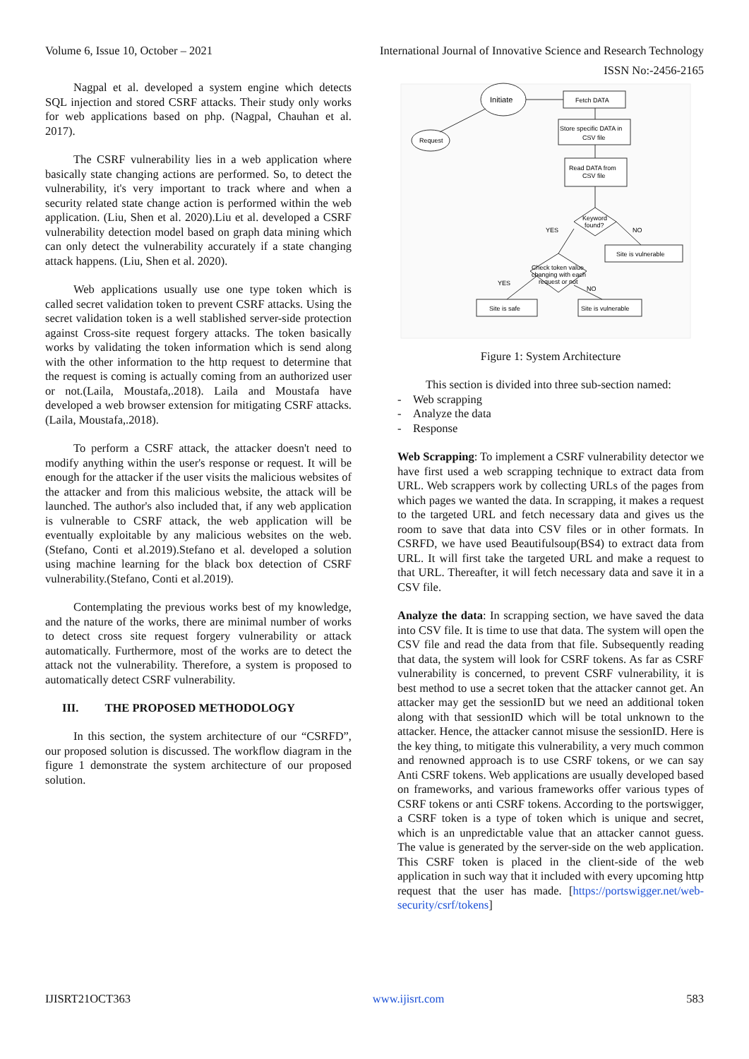Volume 6, Issue 10, October – 2021 International Journal of Innovative Science and Research Technology
ISSN No:-2456-2165
Nagpal et al. developed a system engine which detects SQL injection and stored CSRF attacks. Their study only works for web applications based on php. (Nagpal, Chauhan et al. 2017).
The CSRF vulnerability lies in a web application where basically state changing actions are performed. So, to detect the vulnerability, it's very important to track where and when a security related state change action is performed within the web application. (Liu, Shen et al. 2020).Liu et al. developed a CSRF vulnerability detection model based on graph data mining which can only detect the vulnerability accurately if a state changing attack happens. (Liu, Shen et al. 2020).
Web applications usually use one type token which is called secret validation token to prevent CSRF attacks. Using the secret validation token is a well stablished server-side protection against Cross-site request forgery attacks. The token basically works by validating the token information which is send along with the other information to the http request to determine that the request is coming is actually coming from an authorized user or not.(Laila, Moustafa,.2018). Laila and Moustafa have developed a web browser extension for mitigating CSRF attacks.(Laila, Moustafa,.2018).
To perform a CSRF attack, the attacker doesn't need to modify anything within the user's response or request. It will be enough for the attacker if the user visits the malicious websites of the attacker and from this malicious website, the attack will be launched. The author's also included that, if any web application is vulnerable to CSRF attack, the web application will be eventually exploitable by any malicious websites on the web.(Stefano, Conti et al.2019).Stefano et al. developed a solution using machine learning for the black box detection of CSRF vulnerability.(Stefano, Conti et al.2019).
Contemplating the previous works best of my knowledge, and the nature of the works, there are minimal number of works to detect cross site request forgery vulnerability or attack automatically. Furthermore, most of the works are to detect the attack not the vulnerability. Therefore, a system is proposed to automatically detect CSRF vulnerability.
III. THE PROPOSED METHODOLOGY
In this section, the system architecture of our “CSRFD”, our proposed solution is discussed. The workflow diagram in the figure 1 demonstrate the system architecture of our proposed solution.
Initiate
Request
Fetch DATA
Store specific DATA in
CSV file
Read DATA from
CSV file
Keyword
found?
YES
NO
Site is vulnerable
Check token value
changing with each
request or not
YES
NO
Site is safe
Site is vulnerable
Figure 1: System Architecture
This section is divided into three sub-section named:
- Web scrapping
- Analyze the data
- Response
Web Scrapping: To implement a CSRF vulnerability detector we have first used a web scrapping technique to extract data from URL. Web scrappers work by collecting URLs of the pages from which pages we wanted the data. In scrapping, it makes a request to the targeted URL and fetch necessary data and gives us the room to save that data into CSV files or in other formats. In CSRFD, we have used Beautifulsoup(BS4) to extract data from URL. It will first take the targeted URL and make a request to that URL. Thereafter, it will fetch necessary data and save it in a CSV file.
Analyze the data: In scrapping section, we have saved the data into CSV file. It is time to use that data. The system will open the CSV file and read the data from that file. Subsequently reading that data, the system will look for CSRF tokens. As far as CSRF vulnerability is concerned, to prevent CSRF vulnerability, it is best method to use a secret token that the attacker cannot get. An attacker may get the sessionID but we need an additional token along with that sessionID which will be total unknown to the attacker. Hence, the attacker cannot misuse the sessionID. Here is the key thing, to mitigate this vulnerability, a very much common and renowned approach is to use CSRF tokens, or we can say Anti CSRF tokens. Web applications are usually developed based on frameworks, and various frameworks offer various types of CSRF tokens or anti CSRF tokens. According to the portswigger, a CSRF token is a type of token which is unique and secret, which is an unpredictable value that an attacker cannot guess. The value is generated by the server-side on the web application. This CSRF token is placed in the client-side of the web application in such way that it included with every upcoming http request that the user has made. [https://portswigger.net/web-security/csrf/tokens]
IJISRT21OCT363 www.ijisrt.com 583